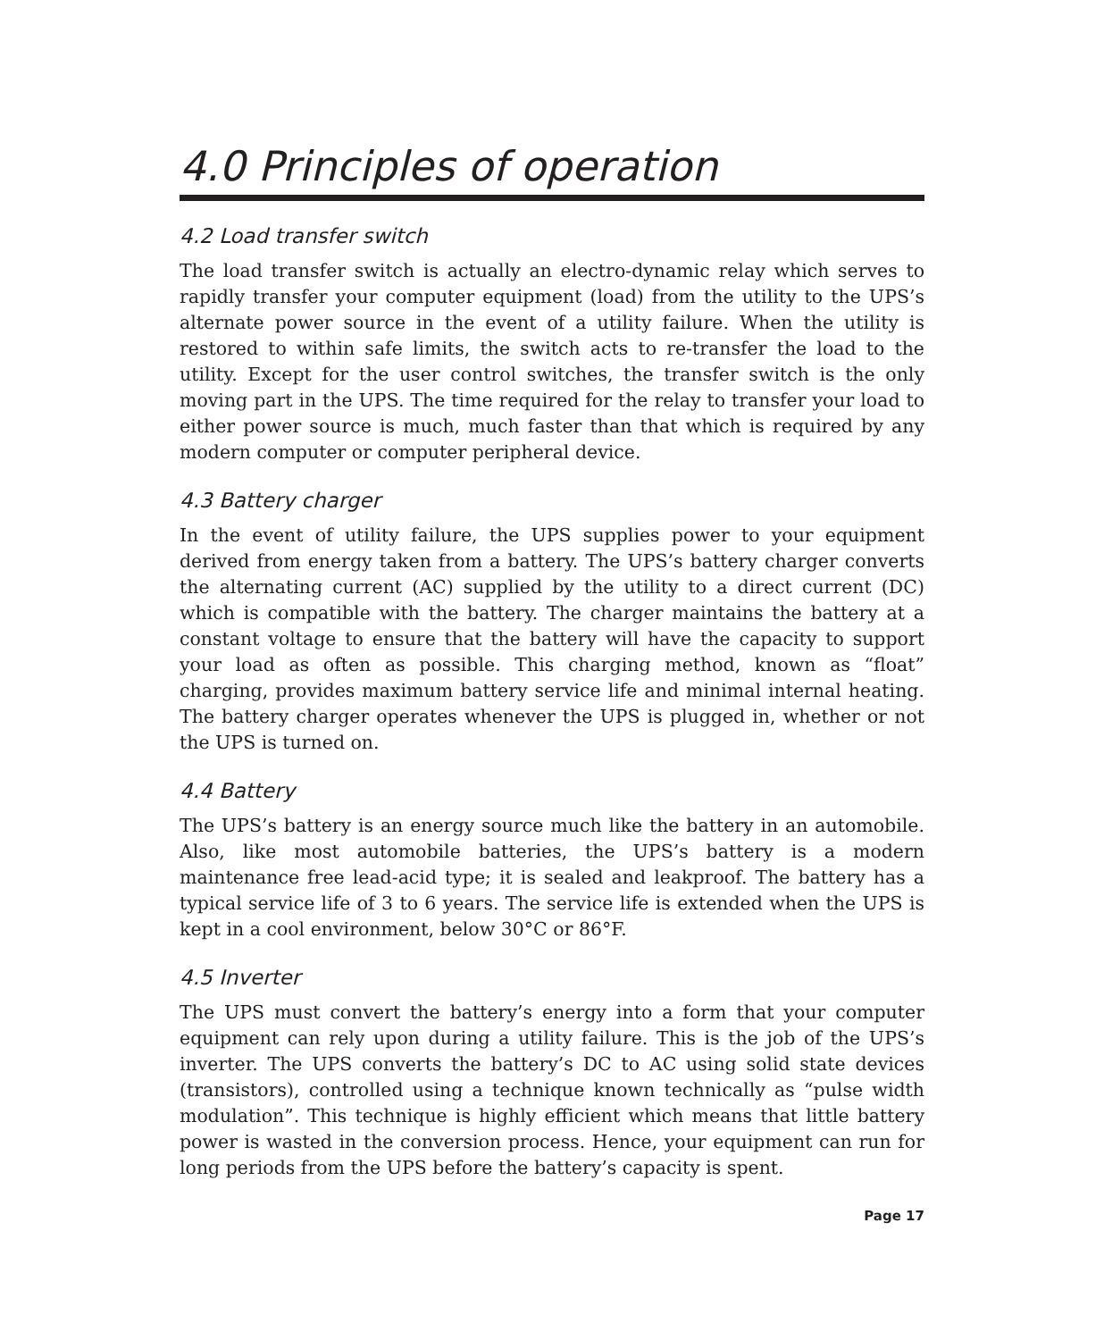4.0 Principles of operation
4.2 Load transfer switch
The load transfer switch is actually an electro-dynamic relay which serves to rapidly transfer your computer equipment (load) from the utility to the UPS’s alternate power source in the event of a utility failure. When the utility is restored to within safe limits, the switch acts to re-transfer the load to the utility. Except for the user control switches, the transfer switch is the only moving part in the UPS. The time required for the relay to transfer your load to either power source is much, much faster than that which is required by any modern computer or computer peripheral device.
4.3 Battery charger
In the event of utility failure, the UPS supplies power to your equipment derived from energy taken from a battery. The UPS’s battery charger converts the alternating current (AC) supplied by the utility to a direct current (DC) which is compatible with the battery. The charger maintains the battery at a constant voltage to ensure that the battery will have the capacity to support your load as often as possible. This charging method, known as “float” charging, provides maximum battery service life and minimal internal heating. The battery charger operates whenever the UPS is plugged in, whether or not the UPS is turned on.
4.4 Battery
The UPS’s battery is an energy source much like the battery in an automobile. Also, like most automobile batteries, the UPS’s battery is a modern maintenance free lead-acid type; it is sealed and leakproof. The battery has a typical service life of 3 to 6 years. The service life is extended when the UPS is kept in a cool environment, below 30°C or 86°F.
4.5 Inverter
The UPS must convert the battery’s energy into a form that your computer equipment can rely upon during a utility failure. This is the job of the UPS’s inverter. The UPS converts the battery’s DC to AC using solid state devices (transistors), controlled using a technique known technically as “pulse width modulation”. This technique is highly efficient which means that little battery power is wasted in the conversion process. Hence, your equipment can run for long periods from the UPS before the battery’s capacity is spent.
Page 17